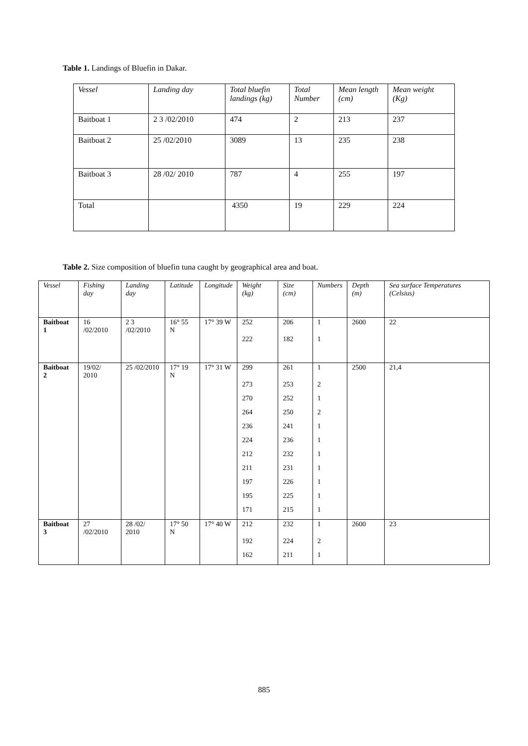Table 1. Landings of Bluefin in Dakar.
| Vessel | Landing day | Total bluefin landings (kg) | Total Number | Mean length (cm) | Mean weight (Kg) |
| --- | --- | --- | --- | --- | --- |
| Baitboat 1 | 2 3 /02/2010 | 474 | 2 | 213 | 237 |
| Baitboat 2 | 25 /02/2010 | 3089 | 13 | 235 | 238 |
| Baitboat 3 | 28 /02/ 2010 | 787 | 4 | 255 | 197 |
| Total | | 4350 | 19 | 229 | 224 |
Table 2. Size composition of bluefin tuna caught by geographical area and boat.
| Vessel | Fishing day | Landing day | Latitude | Longitude | Weight (kg) | Size (cm) | Numbers | Depth (m) | Sea surface Temperatures (Celsius) |
| --- | --- | --- | --- | --- | --- | --- | --- | --- | --- |
| Baitboat 1 | 16 /02/2010 | 2 3 /02/2010 | 16° 55 N | 17° 39 W | 252 | 206 | 1 | 2600 | 22 |
| | | | | | 222 | 182 | 1 | | |
| Baitboat 2 | 19/02/ 2010 | 25 /02/2010 | 17° 19 N | 17° 31 W | 299 | 261 | 1 | 2500 | 21,4 |
| | | | | | 273 | 253 | 2 | | |
| | | | | | 270 | 252 | 1 | | |
| | | | | | 264 | 250 | 2 | | |
| | | | | | 236 | 241 | 1 | | |
| | | | | | 224 | 236 | 1 | | |
| | | | | | 212 | 232 | 1 | | |
| | | | | | 211 | 231 | 1 | | |
| | | | | | 197 | 226 | 1 | | |
| | | | | | 195 | 225 | 1 | | |
| | | | | | 171 | 215 | 1 | | |
| Baitboat 3 | 27 /02/2010 | 28 /02/ 2010 | 17° 50 N | 17° 40 W | 212 | 232 | 1 | 2600 | 23 |
| | | | | | 192 | 224 | 2 | | |
| | | | | | 162 | 211 | 1 | | |
885